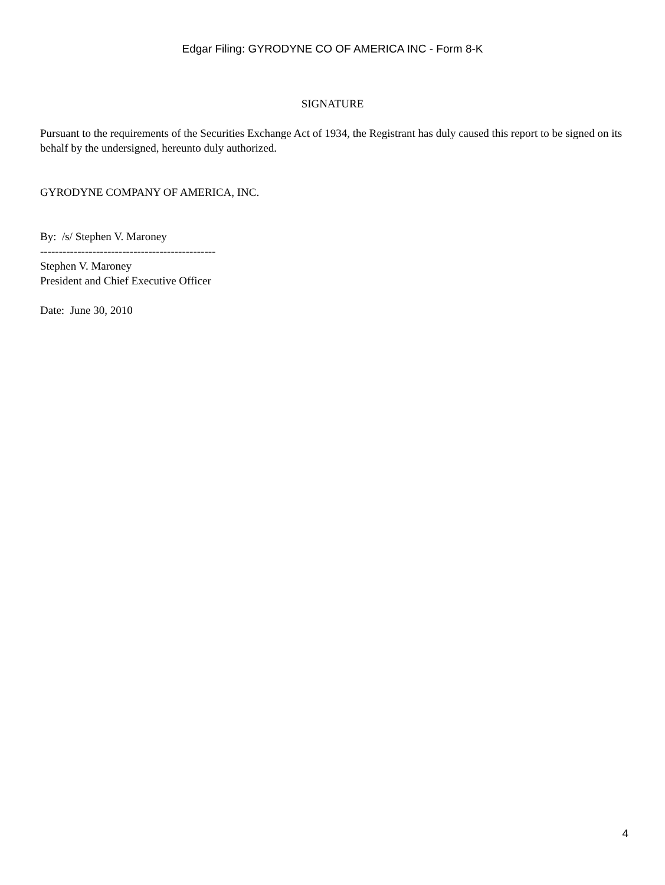Edgar Filing: GYRODYNE CO OF AMERICA INC - Form 8-K
SIGNATURE
Pursuant to the requirements of the Securities Exchange Act of 1934, the Registrant has duly caused this report to be signed on its behalf by the undersigned, hereunto duly authorized.
GYRODYNE COMPANY OF AMERICA, INC.
By: /s/ Stephen V. Maroney
-----------------------------------------------
Stephen V. Maroney
President and Chief Executive Officer
Date: June 30, 2010
4